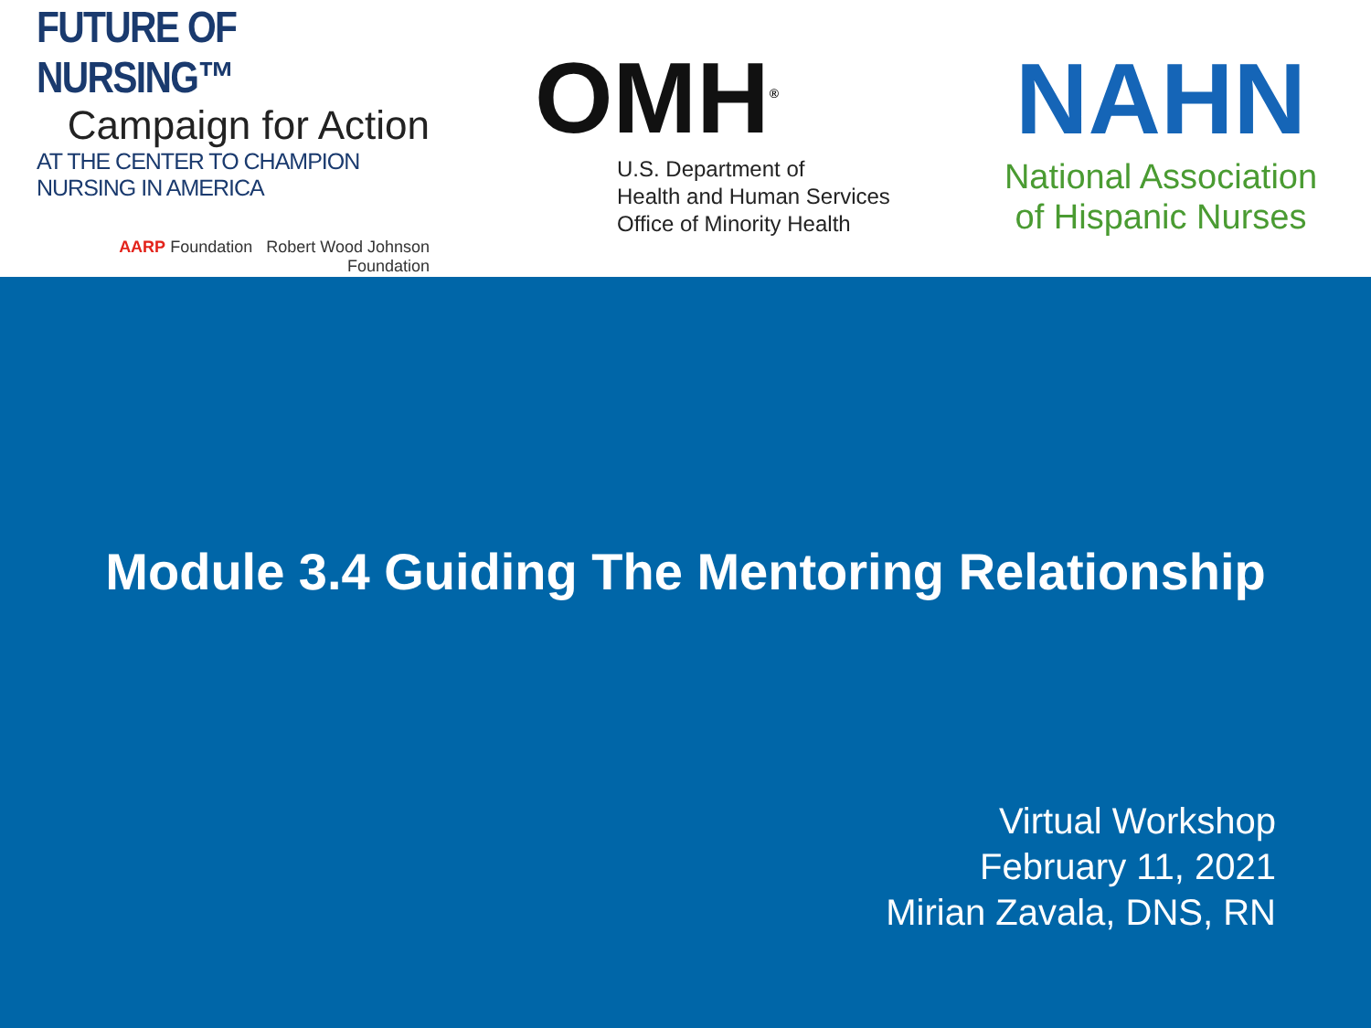FUTURE OF NURSING™
Campaign for Action
AT THE CENTER TO CHAMPION NURSING IN AMERICA
AARP Foundation Robert Wood Johnson Foundation
OMH<sup>®</sup>
U.S. Department of
Health and Human Services
Office of Minority Health
NAHN
National Association
of Hispanic Nurses
Module 3.4 Guiding The Mentoring Relationship
Virtual Workshop
February 11, 2021
Mirian Zavala, DNS, RN